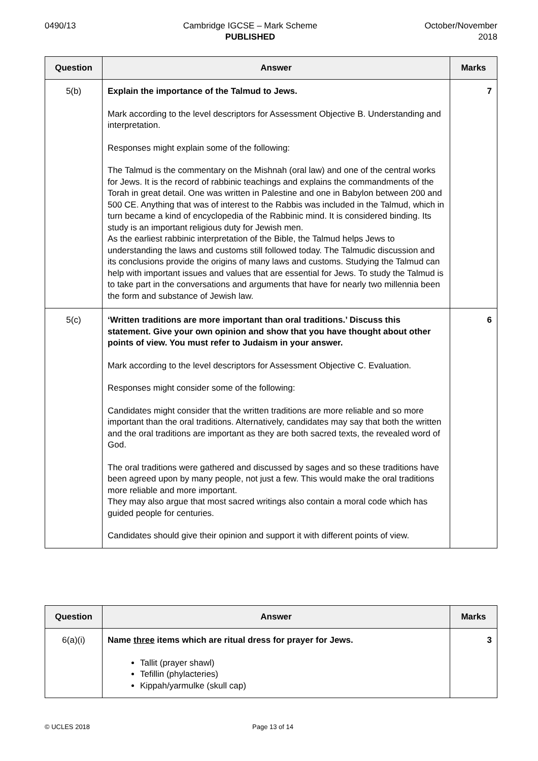0490/13 Cambridge IGCSE – Mark Scheme
PUBLISHED
October/November
2018
| Question | Answer | Marks |
| --- | --- | --- |
| 5(b) | Explain the importance of the Talmud to Jews. Mark according to the level descriptors for Assessment Objective B. Understanding and interpretation. Responses might explain some of the following: The Talmud is the commentary on the Mishnah (oral law) and one of the central works for Jews. It is the record of rabbinic teachings and explains the commandments of the Torah in great detail. One was written in Palestine and one in Babylon between 200 and 500 CE. Anything that was of interest to the Rabbis was included in the Talmud, which in turn became a kind of encyclopedia of the Rabbinic mind. It is considered binding. Its study is an important religious duty for Jewish men. As the earliest rabbinic interpretation of the Bible, the Talmud helps Jews to understanding the laws and customs still followed today. The Talmudic discussion and its conclusions provide the origins of many laws and customs. Studying the Talmud can help with important issues and values that are essential for Jews. To study the Talmud is to take part in the conversations and arguments that have for nearly two millennia been the form and substance of Jewish law. | 7 |
| 5(c) | ‘Written traditions are more important than oral traditions.’ Discuss this statement. Give your own opinion and show that you have thought about other points of view. You must refer to Judaism in your answer. Mark according to the level descriptors for Assessment Objective C. Evaluation. Responses might consider some of the following: Candidates might consider that the written traditions are more reliable and so more important than the oral traditions. Alternatively, candidates may say that both the written and the oral traditions are important as they are both sacred texts, the revealed word of God. The oral traditions were gathered and discussed by sages and so these traditions have been agreed upon by many people, not just a few. This would make the oral traditions more reliable and more important. They may also argue that most sacred writings also contain a moral code which has guided people for centuries. Candidates should give their opinion and support it with different points of view. | 6 |
| Question | Answer | Marks |
| --- | --- | --- |
| 6(a)(i) | Name three items which are ritual dress for prayer for Jews. Tallit (prayer shawl) Tefillin (phylacteries) Kippah/yarmulke (skull cap) | 3 |
© UCLES 2018 Page 13 of 14